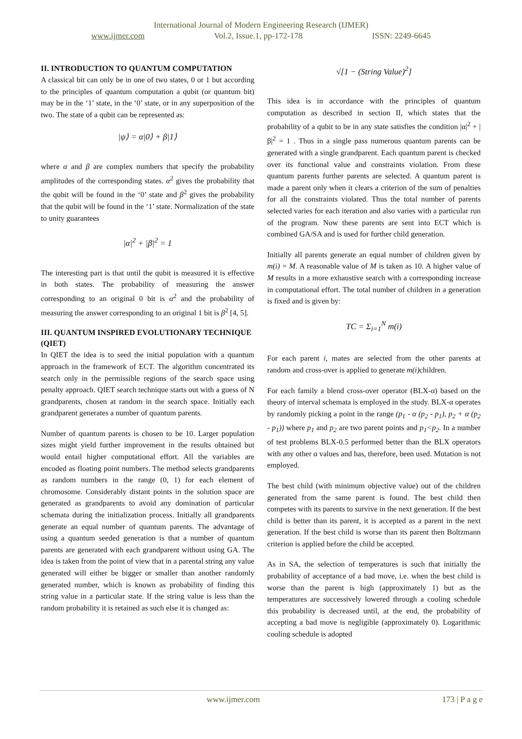International Journal of Modern Engineering Research (IJMER)
www.ijmer.com Vol.2, Issue.1, pp-172-178 ISSN: 2249-6645
II. INTRODUCTION TO QUANTUM COMPUTATION
A classical bit can only be in one of two states, 0 or 1 but according to the principles of quantum computation a qubit (or quantum bit) may be in the ‘1’ state, in the ‘0’ state, or in any superposition of the two. The state of a qubit can be represented as:
|ψ⟩ = α|0⟩ + β|1⟩
where α and β are complex numbers that specify the probability amplitudes of the corresponding states. α<sup>2</sup> gives the probability that the qubit will be found in the ‘0’ state and β<sup>2</sup> gives the probability that the qubit will be found in the ‘1’ state. Normalization of the state to unity guarantees
|α|<sup>2</sup> + |β|<sup>2</sup> = 1
The interesting part is that until the qubit is measured it is effective in both states. The probability of measuring the answer corresponding to an original 0 bit is α<sup>2</sup> and the probability of measuring the answer corresponding to an original 1 bit is β<sup>2</sup> [4, 5].
III. QUANTUM INSPIRED EVOLUTIONARY TECHNIQUE (QIET)
In QIET the idea is to seed the initial population with a quantum approach in the framework of ECT. The algorithm concentrated its search only in the permissible regions of the search space using penalty approach. QIET search technique starts out with a guess of N grandparents, chosen at random in the search space. Initially each grandparent generates a number of quantum parents.
Number of quantum parents is chosen to be 10. Larger population sizes might yield further improvement in the results obtained but would entail higher computational effort. All the variables are encoded as floating point numbers. The method selects grandparents as random numbers in the range (0, 1) for each element of chromosome. Considerably distant points in the solution space are generated as grandparents to avoid any domination of particular schemata during the initialization process. Initially all grandparents generate an equal number of quantum parents. The advantage of using a quantum seeded generation is that a number of quantum parents are generated with each grandparent without using GA. The idea is taken from the point of view that in a parental string any value generated will either be bigger or smaller than another randomly generated number, which is known as probability of finding this string value in a particular state. If the string value is less than the random probability it is retained as such else it is changed as:
√[1 − (String Value)<sup>2</sup>]
This idea is in accordance with the principles of quantum computation as described in section II, which states that the probability of a qubit to be in any state satisfies the condition |α|<sup>2</sup> + |β|<sup>2</sup> = 1 . Thus in a single pass numerous quantum parents can be generated with a single grandparent. Each quantum parent is checked over its functional value and constraints violation. From these quantum parents further parents are selected. A quantum parent is made a parent only when it clears a criterion of the sum of penalties for all the constraints violated. Thus the total number of parents selected varies for each iteration and also varies with a particular run of the program. Now these parents are sent into ECT which is combined GA/SA and is used for further child generation.
Initially all parents generate an equal number of children given by m(i) = M. A reasonable value of M is taken as 10. A higher value of M results in a more exhaustive search with a corresponding increase in computational effort. The total number of children in a generation is fixed and is given by:
TC = Σ<sub>i=1</sub><sup>N</sup> m(i)
For each parent i, mates are selected from the other parents at random and cross-over is applied to generate m(i) children.
For each family a blend cross-over operator (BLX-α) based on the theory of interval schemata is employed in the study. BLX-α operates by randomly picking a point in the range (p<sub>1</sub> - α (p<sub>2</sub> - p<sub>1</sub>), p<sub>2</sub> + α (p<sub>2</sub> - p<sub>1</sub>)) where p<sub>1</sub> and p<sub>2</sub> are two parent points and p<sub>1</sub><p<sub>2</sub>. In a number of test problems BLX-0.5 performed better than the BLX operators with any other α values and has, therefore, been used. Mutation is not employed.
The best child (with minimum objective value) out of the children generated from the same parent is found. The best child then competes with its parents to survive in the next generation. If the best child is better than its parent, it is accepted as a parent in the next generation. If the best child is worse than its parent then Boltzmann criterion is applied before the child be accepted.
As in SA, the selection of temperatures is such that initially the probability of acceptance of a bad move, i.e. when the best child is worse than the parent is high (approximately 1) but as the temperatures are successively lowered through a cooling schedule this probability is decreased until, at the end, the probability of accepting a bad move is negligible (approximately 0). Logarithmic cooling schedule is adopted
www.ijmer.com 173 | P a g e